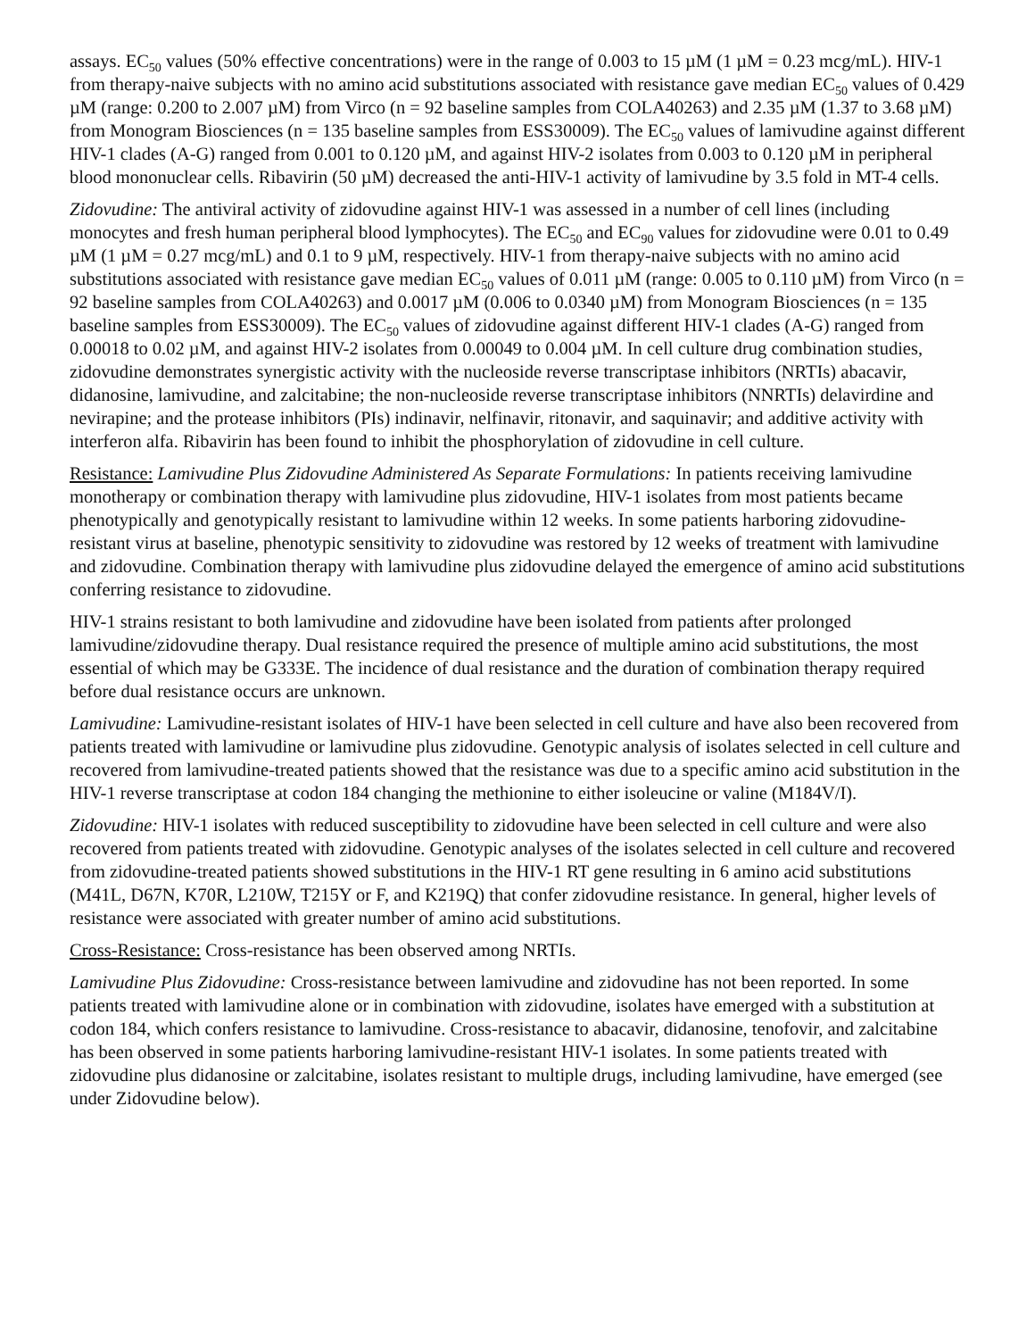assays. EC<sub>50</sub> values (50% effective concentrations) were in the range of 0.003 to 15 µM (1 µM = 0.23 mcg/mL). HIV-1 from therapy-naive subjects with no amino acid substitutions associated with resistance gave median EC<sub>50</sub> values of 0.429 µM (range: 0.200 to 2.007 µM) from Virco (n = 92 baseline samples from COLA40263) and 2.35 µM (1.37 to 3.68 µM) from Monogram Biosciences (n = 135 baseline samples from ESS30009). The EC<sub>50</sub> values of lamivudine against different HIV-1 clades (A-G) ranged from 0.001 to 0.120 µM, and against HIV-2 isolates from 0.003 to 0.120 µM in peripheral blood mononuclear cells. Ribavirin (50 µM) decreased the anti-HIV-1 activity of lamivudine by 3.5 fold in MT-4 cells.
Zidovudine: The antiviral activity of zidovudine against HIV-1 was assessed in a number of cell lines (including monocytes and fresh human peripheral blood lymphocytes). The EC<sub>50</sub> and EC<sub>90</sub> values for zidovudine were 0.01 to 0.49 µM (1 µM = 0.27 mcg/mL) and 0.1 to 9 µM, respectively. HIV-1 from therapy-naive subjects with no amino acid substitutions associated with resistance gave median EC<sub>50</sub> values of 0.011 µM (range: 0.005 to 0.110 µM) from Virco (n = 92 baseline samples from COLA40263) and 0.0017 µM (0.006 to 0.0340 µM) from Monogram Biosciences (n = 135 baseline samples from ESS30009). The EC<sub>50</sub> values of zidovudine against different HIV-1 clades (A-G) ranged from 0.00018 to 0.02 µM, and against HIV-2 isolates from 0.00049 to 0.004 µM. In cell culture drug combination studies, zidovudine demonstrates synergistic activity with the nucleoside reverse transcriptase inhibitors (NRTIs) abacavir, didanosine, lamivudine, and zalcitabine; the non-nucleoside reverse transcriptase inhibitors (NNRTIs) delavirdine and nevirapine; and the protease inhibitors (PIs) indinavir, nelfinavir, ritonavir, and saquinavir; and additive activity with interferon alfa. Ribavirin has been found to inhibit the phosphorylation of zidovudine in cell culture.
Resistance: Lamivudine Plus Zidovudine Administered As Separate Formulations: In patients receiving lamivudine monotherapy or combination therapy with lamivudine plus zidovudine, HIV-1 isolates from most patients became phenotypically and genotypically resistant to lamivudine within 12 weeks. In some patients harboring zidovudine-resistant virus at baseline, phenotypic sensitivity to zidovudine was restored by 12 weeks of treatment with lamivudine and zidovudine. Combination therapy with lamivudine plus zidovudine delayed the emergence of amino acid substitutions conferring resistance to zidovudine.
HIV-1 strains resistant to both lamivudine and zidovudine have been isolated from patients after prolonged lamivudine/zidovudine therapy. Dual resistance required the presence of multiple amino acid substitutions, the most essential of which may be G333E. The incidence of dual resistance and the duration of combination therapy required before dual resistance occurs are unknown.
Lamivudine: Lamivudine-resistant isolates of HIV-1 have been selected in cell culture and have also been recovered from patients treated with lamivudine or lamivudine plus zidovudine. Genotypic analysis of isolates selected in cell culture and recovered from lamivudine-treated patients showed that the resistance was due to a specific amino acid substitution in the HIV-1 reverse transcriptase at codon 184 changing the methionine to either isoleucine or valine (M184V/I).
Zidovudine: HIV-1 isolates with reduced susceptibility to zidovudine have been selected in cell culture and were also recovered from patients treated with zidovudine. Genotypic analyses of the isolates selected in cell culture and recovered from zidovudine-treated patients showed substitutions in the HIV-1 RT gene resulting in 6 amino acid substitutions (M41L, D67N, K70R, L210W, T215Y or F, and K219Q) that confer zidovudine resistance. In general, higher levels of resistance were associated with greater number of amino acid substitutions.
Cross-Resistance: Cross-resistance has been observed among NRTIs.
Lamivudine Plus Zidovudine: Cross-resistance between lamivudine and zidovudine has not been reported. In some patients treated with lamivudine alone or in combination with zidovudine, isolates have emerged with a substitution at codon 184, which confers resistance to lamivudine. Cross-resistance to abacavir, didanosine, tenofovir, and zalcitabine has been observed in some patients harboring lamivudine-resistant HIV-1 isolates. In some patients treated with zidovudine plus didanosine or zalcitabine, isolates resistant to multiple drugs, including lamivudine, have emerged (see under Zidovudine below).